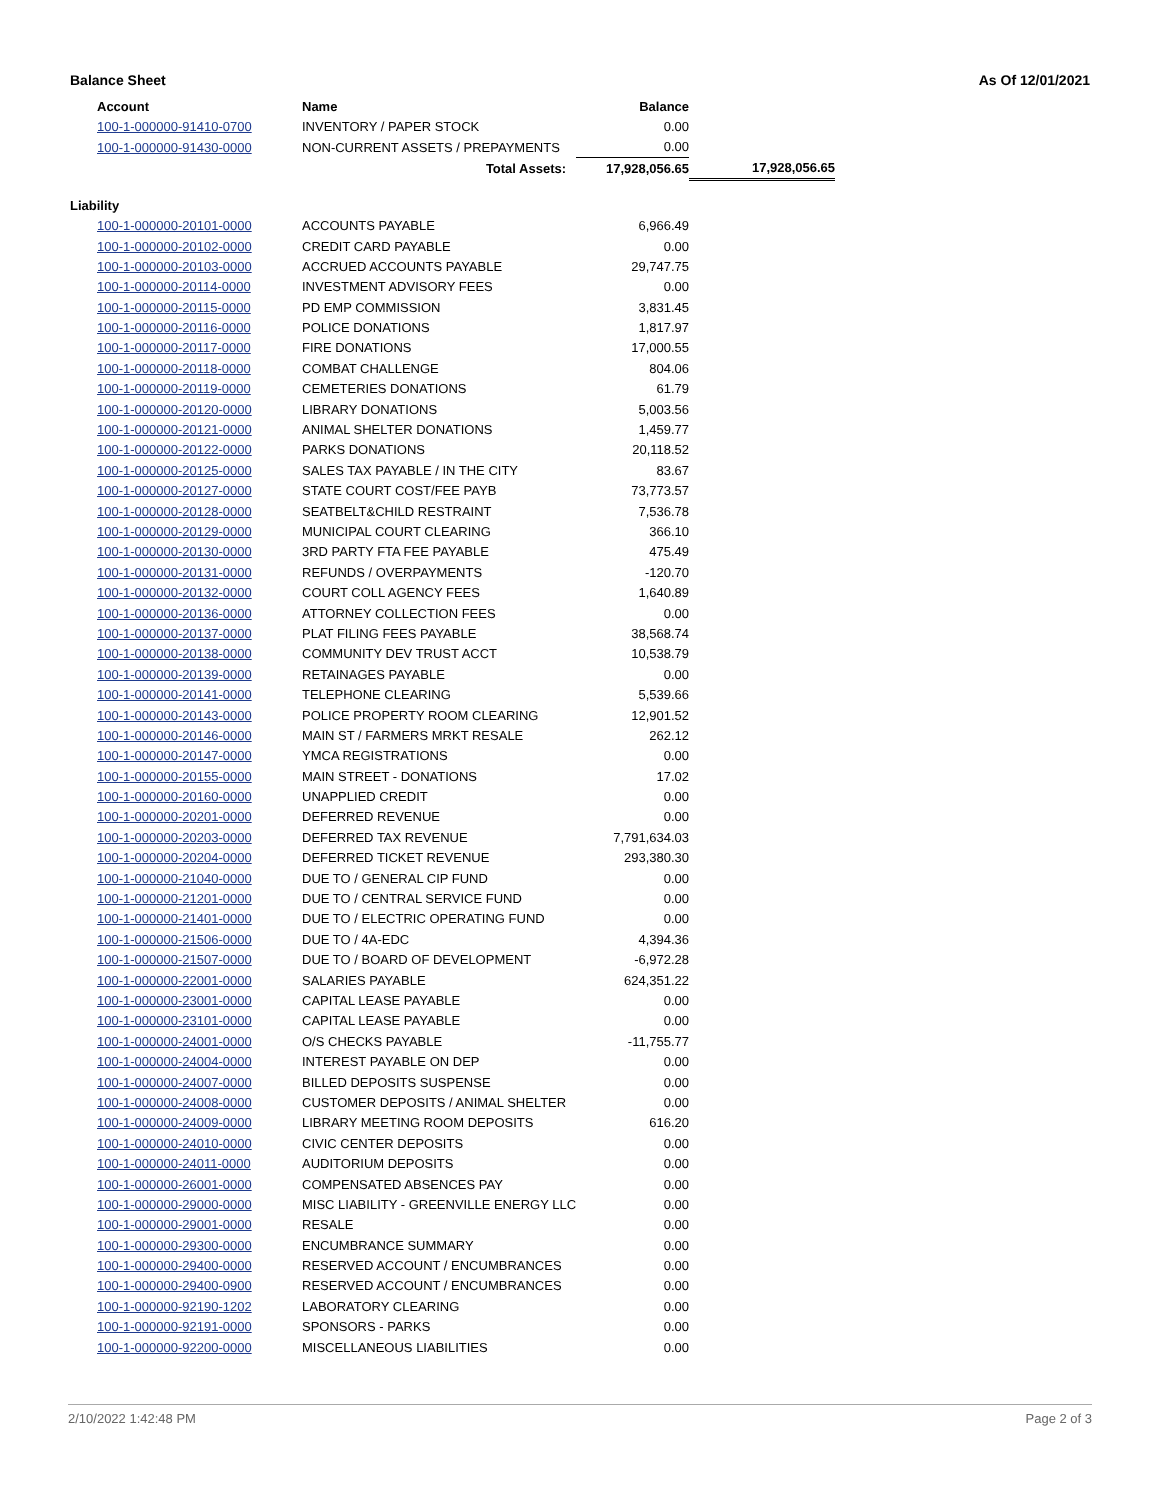Balance Sheet As Of 12/01/2021
| Account | Name | Balance | |
| --- | --- | --- | --- |
| 100-1-000000-91410-0700 | INVENTORY / PAPER STOCK | 0.00 | |
| 100-1-000000-91430-0000 | NON-CURRENT ASSETS / PREPAYMENTS | 0.00 | |
| | Total Assets: | 17,928,056.65 | 17,928,056.65 |
| Liability | | | |
| 100-1-000000-20101-0000 | ACCOUNTS PAYABLE | 6,966.49 | |
| 100-1-000000-20102-0000 | CREDIT CARD PAYABLE | 0.00 | |
| 100-1-000000-20103-0000 | ACCRUED ACCOUNTS PAYABLE | 29,747.75 | |
| 100-1-000000-20114-0000 | INVESTMENT ADVISORY FEES | 0.00 | |
| 100-1-000000-20115-0000 | PD EMP COMMISSION | 3,831.45 | |
| 100-1-000000-20116-0000 | POLICE DONATIONS | 1,817.97 | |
| 100-1-000000-20117-0000 | FIRE DONATIONS | 17,000.55 | |
| 100-1-000000-20118-0000 | COMBAT CHALLENGE | 804.06 | |
| 100-1-000000-20119-0000 | CEMETERIES DONATIONS | 61.79 | |
| 100-1-000000-20120-0000 | LIBRARY DONATIONS | 5,003.56 | |
| 100-1-000000-20121-0000 | ANIMAL SHELTER DONATIONS | 1,459.77 | |
| 100-1-000000-20122-0000 | PARKS DONATIONS | 20,118.52 | |
| 100-1-000000-20125-0000 | SALES TAX PAYABLE / IN THE CITY | 83.67 | |
| 100-1-000000-20127-0000 | STATE COURT COST/FEE PAYB | 73,773.57 | |
| 100-1-000000-20128-0000 | SEATBELT&CHILD RESTRAINT | 7,536.78 | |
| 100-1-000000-20129-0000 | MUNICIPAL COURT CLEARING | 366.10 | |
| 100-1-000000-20130-0000 | 3RD PARTY FTA FEE PAYABLE | 475.49 | |
| 100-1-000000-20131-0000 | REFUNDS / OVERPAYMENTS | -120.70 | |
| 100-1-000000-20132-0000 | COURT COLL AGENCY FEES | 1,640.89 | |
| 100-1-000000-20136-0000 | ATTORNEY COLLECTION FEES | 0.00 | |
| 100-1-000000-20137-0000 | PLAT FILING FEES PAYABLE | 38,568.74 | |
| 100-1-000000-20138-0000 | COMMUNITY DEV TRUST ACCT | 10,538.79 | |
| 100-1-000000-20139-0000 | RETAINAGES PAYABLE | 0.00 | |
| 100-1-000000-20141-0000 | TELEPHONE CLEARING | 5,539.66 | |
| 100-1-000000-20143-0000 | POLICE PROPERTY ROOM CLEARING | 12,901.52 | |
| 100-1-000000-20146-0000 | MAIN ST / FARMERS MRKT RESALE | 262.12 | |
| 100-1-000000-20147-0000 | YMCA REGISTRATIONS | 0.00 | |
| 100-1-000000-20155-0000 | MAIN STREET - DONATIONS | 17.02 | |
| 100-1-000000-20160-0000 | UNAPPLIED CREDIT | 0.00 | |
| 100-1-000000-20201-0000 | DEFERRED REVENUE | 0.00 | |
| 100-1-000000-20203-0000 | DEFERRED TAX REVENUE | 7,791,634.03 | |
| 100-1-000000-20204-0000 | DEFERRED TICKET REVENUE | 293,380.30 | |
| 100-1-000000-21040-0000 | DUE TO / GENERAL CIP FUND | 0.00 | |
| 100-1-000000-21201-0000 | DUE TO / CENTRAL SERVICE FUND | 0.00 | |
| 100-1-000000-21401-0000 | DUE TO / ELECTRIC OPERATING FUND | 0.00 | |
| 100-1-000000-21506-0000 | DUE TO / 4A-EDC | 4,394.36 | |
| 100-1-000000-21507-0000 | DUE TO / BOARD OF DEVELOPMENT | -6,972.28 | |
| 100-1-000000-22001-0000 | SALARIES PAYABLE | 624,351.22 | |
| 100-1-000000-23001-0000 | CAPITAL LEASE PAYABLE | 0.00 | |
| 100-1-000000-23101-0000 | CAPITAL LEASE PAYABLE | 0.00 | |
| 100-1-000000-24001-0000 | O/S CHECKS PAYABLE | -11,755.77 | |
| 100-1-000000-24004-0000 | INTEREST PAYABLE ON DEP | 0.00 | |
| 100-1-000000-24007-0000 | BILLED DEPOSITS SUSPENSE | 0.00 | |
| 100-1-000000-24008-0000 | CUSTOMER DEPOSITS / ANIMAL SHELTER | 0.00 | |
| 100-1-000000-24009-0000 | LIBRARY MEETING ROOM DEPOSITS | 616.20 | |
| 100-1-000000-24010-0000 | CIVIC CENTER DEPOSITS | 0.00 | |
| 100-1-000000-24011-0000 | AUDITORIUM DEPOSITS | 0.00 | |
| 100-1-000000-26001-0000 | COMPENSATED ABSENCES PAY | 0.00 | |
| 100-1-000000-29000-0000 | MISC LIABILITY - GREENVILLE ENERGY LLC | 0.00 | |
| 100-1-000000-29001-0000 | RESALE | 0.00 | |
| 100-1-000000-29300-0000 | ENCUMBRANCE SUMMARY | 0.00 | |
| 100-1-000000-29400-0000 | RESERVED ACCOUNT / ENCUMBRANCES | 0.00 | |
| 100-1-000000-29400-0900 | RESERVED ACCOUNT / ENCUMBRANCES | 0.00 | |
| 100-1-000000-92190-1202 | LABORATORY CLEARING | 0.00 | |
| 100-1-000000-92191-0000 | SPONSORS - PARKS | 0.00 | |
| 100-1-000000-92200-0000 | MISCELLANEOUS LIABILITIES | 0.00 | |
2/10/2022 1:42:48 PM Page 2 of 3